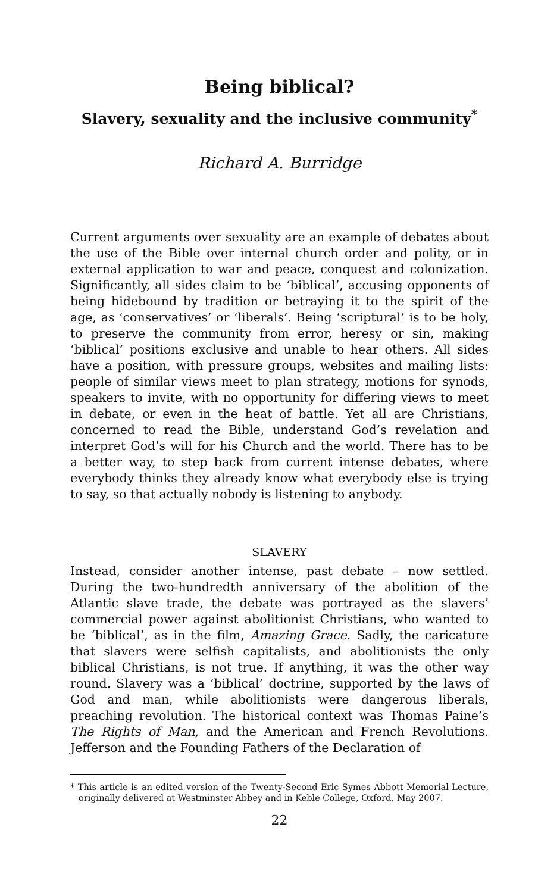Being biblical?
Slavery, sexuality and the inclusive community<sup>*</sup>
Richard A. Burridge
Current arguments over sexuality are an example of debates about the use of the Bible over internal church order and polity, or in external application to war and peace, conquest and colonization. Significantly, all sides claim to be ‘biblical’, accusing opponents of being hidebound by tradition or betraying it to the spirit of the age, as ‘conservatives’ or ‘liberals’. Being ‘scriptural’ is to be holy, to preserve the community from error, heresy or sin, making ‘biblical’ positions exclusive and unable to hear others. All sides have a position, with pressure groups, websites and mailing lists: people of similar views meet to plan strategy, motions for synods, speakers to invite, with no opportunity for differing views to meet in debate, or even in the heat of battle. Yet all are Christians, concerned to read the Bible, understand God’s revelation and interpret God’s will for his Church and the world. There has to be a better way, to step back from current intense debates, where everybody thinks they already know what everybody else is trying to say, so that actually nobody is listening to anybody.
SLAVERY
Instead, consider another intense, past debate – now settled. During the two-hundredth anniversary of the abolition of the Atlantic slave trade, the debate was portrayed as the slavers’ commercial power against abolitionist Christians, who wanted to be ‘biblical’, as in the film, Amazing Grace. Sadly, the caricature that slavers were selfish capitalists, and abolitionists the only biblical Christians, is not true. If anything, it was the other way round. Slavery was a ‘biblical’ doctrine, supported by the laws of God and man, while abolitionists were dangerous liberals, preaching revolution. The historical context was Thomas Paine’s The Rights of Man, and the American and French Revolutions. Jefferson and the Founding Fathers of the Declaration of
* This article is an edited version of the Twenty-Second Eric Symes Abbott Memorial Lecture, originally delivered at Westminster Abbey and in Keble College, Oxford, May 2007.
22